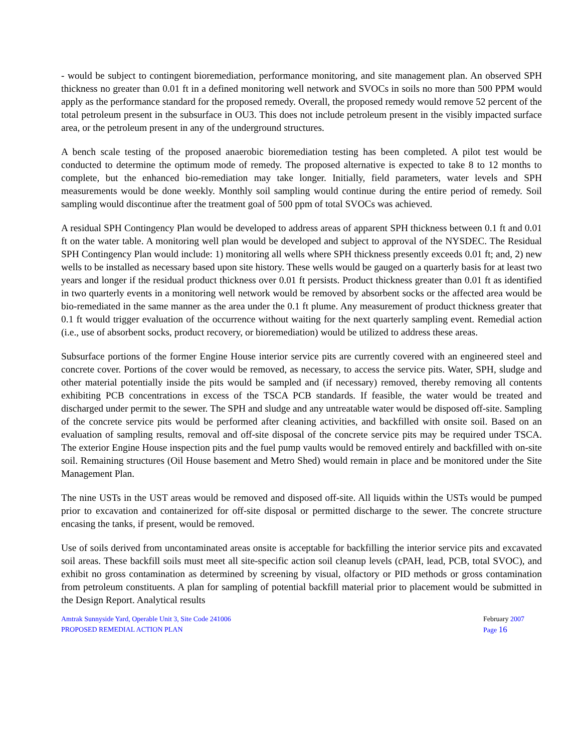- would be subject to contingent bioremediation, performance monitoring, and site management plan. An observed SPH thickness no greater than 0.01 ft in a defined monitoring well network and SVOCs in soils no more than 500 PPM would apply as the performance standard for the proposed remedy. Overall, the proposed remedy would remove 52 percent of the total petroleum present in the subsurface in OU3. This does not include petroleum present in the visibly impacted surface area, or the petroleum present in any of the underground structures.
A bench scale testing of the proposed anaerobic bioremediation testing has been completed. A pilot test would be conducted to determine the optimum mode of remedy. The proposed alternative is expected to take 8 to 12 months to complete, but the enhanced bio-remediation may take longer. Initially, field parameters, water levels and SPH measurements would be done weekly. Monthly soil sampling would continue during the entire period of remedy. Soil sampling would discontinue after the treatment goal of 500 ppm of total SVOCs was achieved.
A residual SPH Contingency Plan would be developed to address areas of apparent SPH thickness between 0.1 ft and 0.01 ft on the water table. A monitoring well plan would be developed and subject to approval of the NYSDEC. The Residual SPH Contingency Plan would include: 1) monitoring all wells where SPH thickness presently exceeds 0.01 ft; and, 2) new wells to be installed as necessary based upon site history. These wells would be gauged on a quarterly basis for at least two years and longer if the residual product thickness over 0.01 ft persists. Product thickness greater than 0.01 ft as identified in two quarterly events in a monitoring well network would be removed by absorbent socks or the affected area would be bio-remediated in the same manner as the area under the 0.1 ft plume. Any measurement of product thickness greater that 0.1 ft would trigger evaluation of the occurrence without waiting for the next quarterly sampling event. Remedial action (i.e., use of absorbent socks, product recovery, or bioremediation) would be utilized to address these areas.
Subsurface portions of the former Engine House interior service pits are currently covered with an engineered steel and concrete cover. Portions of the cover would be removed, as necessary, to access the service pits. Water, SPH, sludge and other material potentially inside the pits would be sampled and (if necessary) removed, thereby removing all contents exhibiting PCB concentrations in excess of the TSCA PCB standards. If feasible, the water would be treated and discharged under permit to the sewer. The SPH and sludge and any untreatable water would be disposed off-site. Sampling of the concrete service pits would be performed after cleaning activities, and backfilled with onsite soil. Based on an evaluation of sampling results, removal and off-site disposal of the concrete service pits may be required under TSCA. The exterior Engine House inspection pits and the fuel pump vaults would be removed entirely and backfilled with on-site soil. Remaining structures (Oil House basement and Metro Shed) would remain in place and be monitored under the Site Management Plan.
The nine USTs in the UST areas would be removed and disposed off-site. All liquids within the USTs would be pumped prior to excavation and containerized for off-site disposal or permitted discharge to the sewer. The concrete structure encasing the tanks, if present, would be removed.
Use of soils derived from uncontaminated areas onsite is acceptable for backfilling the interior service pits and excavated soil areas. These backfill soils must meet all site-specific action soil cleanup levels (cPAH, lead, PCB, total SVOC), and exhibit no gross contamination as determined by screening by visual, olfactory or PID methods or gross contamination from petroleum constituents. A plan for sampling of potential backfill material prior to placement would be submitted in the Design Report. Analytical results
Amtrak Sunnyside Yard, Operable Unit 3, Site Code 241006
PROPOSED REMEDIAL ACTION PLAN
February 2007
Page 16